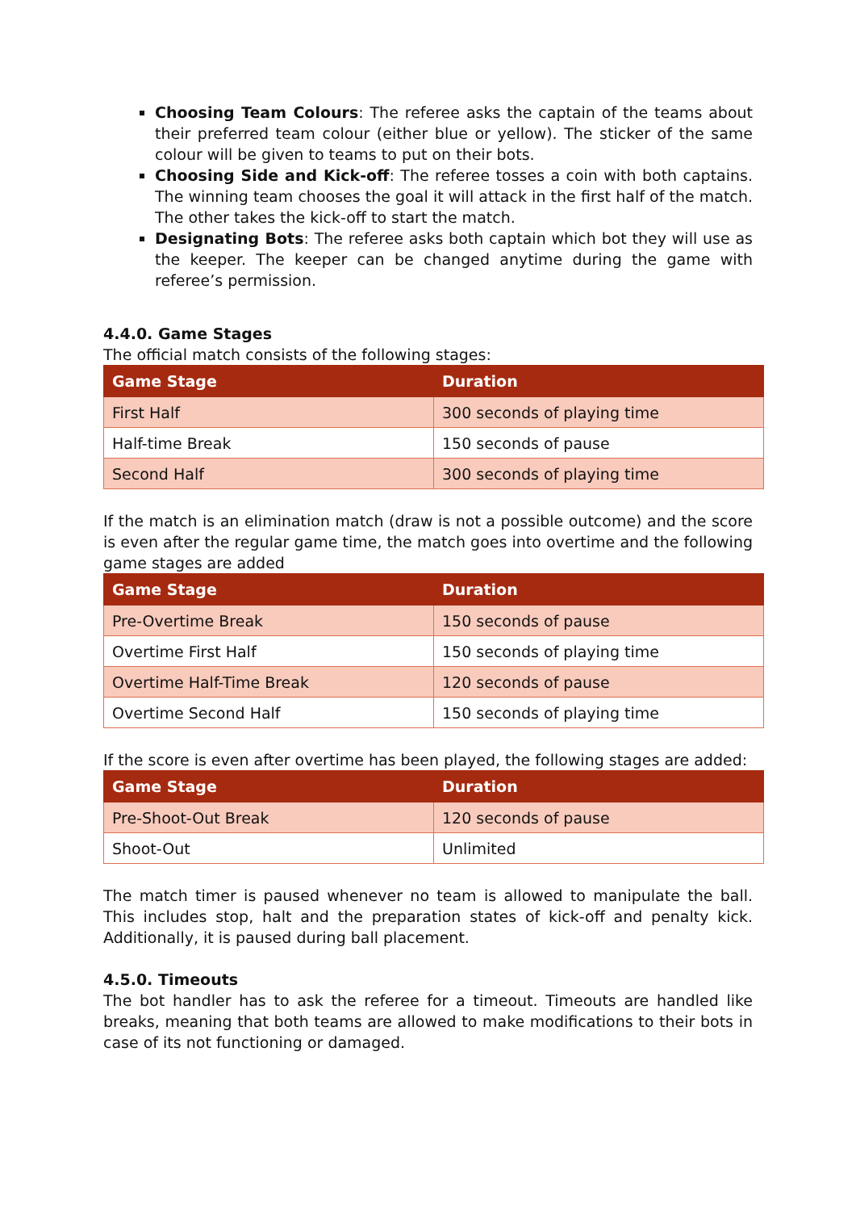Choosing Team Colours: The referee asks the captain of the teams about their preferred team colour (either blue or yellow). The sticker of the same colour will be given to teams to put on their bots.
Choosing Side and Kick-off: The referee tosses a coin with both captains. The winning team chooses the goal it will attack in the first half of the match. The other takes the kick-off to start the match.
Designating Bots: The referee asks both captain which bot they will use as the keeper. The keeper can be changed anytime during the game with referee’s permission.
4.4.0. Game Stages
The official match consists of the following stages:
| Game Stage | Duration |
| --- | --- |
| First Half | 300 seconds of playing time |
| Half-time Break | 150 seconds of pause |
| Second Half | 300 seconds of playing time |
If the match is an elimination match (draw is not a possible outcome) and the score is even after the regular game time, the match goes into overtime and the following game stages are added
| Game Stage | Duration |
| --- | --- |
| Pre-Overtime Break | 150 seconds of pause |
| Overtime First Half | 150 seconds of playing time |
| Overtime Half-Time Break | 120 seconds of pause |
| Overtime Second Half | 150 seconds of playing time |
If the score is even after overtime has been played, the following stages are added:
| Game Stage | Duration |
| --- | --- |
| Pre-Shoot-Out Break | 120 seconds of pause |
| Shoot-Out | Unlimited |
The match timer is paused whenever no team is allowed to manipulate the ball. This includes stop, halt and the preparation states of kick-off and penalty kick. Additionally, it is paused during ball placement.
4.5.0. Timeouts
The bot handler has to ask the referee for a timeout. Timeouts are handled like breaks, meaning that both teams are allowed to make modifications to their bots in case of its not functioning or damaged.